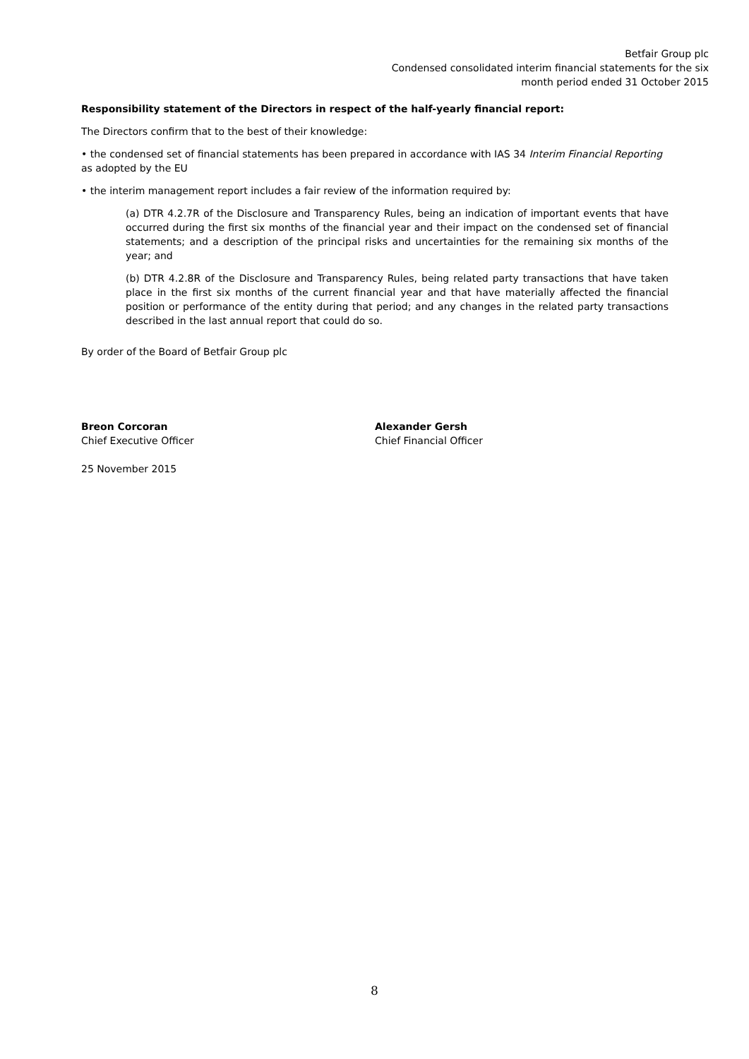Betfair Group plc
Condensed consolidated interim financial statements for the six
month period ended 31 October 2015
Responsibility statement of the Directors in respect of the half-yearly financial report:
The Directors confirm that to the best of their knowledge:
• the condensed set of financial statements has been prepared in accordance with IAS 34 Interim Financial Reporting as adopted by the EU
• the interim management report includes a fair review of the information required by:
(a) DTR 4.2.7R of the Disclosure and Transparency Rules, being an indication of important events that have occurred during the first six months of the financial year and their impact on the condensed set of financial statements; and a description of the principal risks and uncertainties for the remaining six months of the year; and
(b) DTR 4.2.8R of the Disclosure and Transparency Rules, being related party transactions that have taken place in the first six months of the current financial year and that have materially affected the financial position or performance of the entity during that period; and any changes in the related party transactions described in the last annual report that could do so.
By order of the Board of Betfair Group plc
Breon Corcoran
Chief Executive Officer
Alexander Gersh
Chief Financial Officer
25 November 2015
8